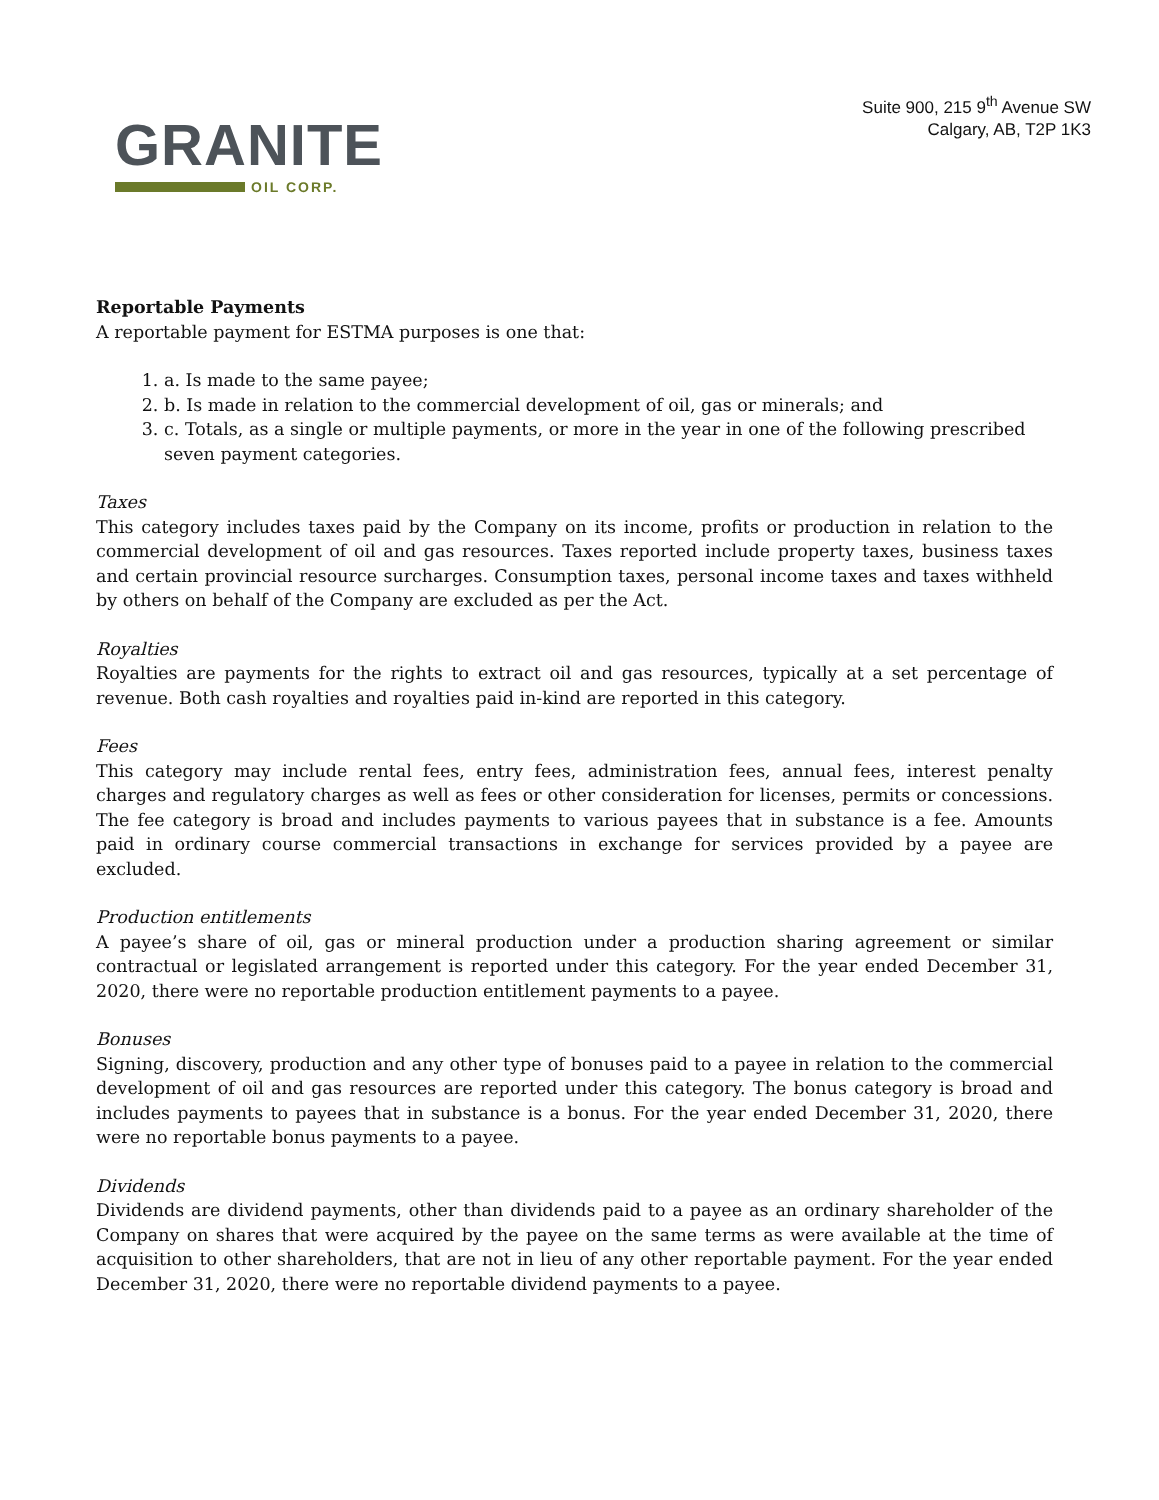GRANITE
OIL CORP.
Suite 900, 215 9<sup>th</sup> Avenue SW
Calgary, AB, T2P 1K3
Reportable Payments
A reportable payment for ESTMA purposes is one that:
1. a. Is made to the same payee;
2. b. Is made in relation to the commercial development of oil, gas or minerals; and
3. c. Totals, as a single or multiple payments, or more in the year in one of the following prescribed seven payment categories.
Taxes
This category includes taxes paid by the Company on its income, profits or production in relation to the commercial development of oil and gas resources. Taxes reported include property taxes, business taxes and certain provincial resource surcharges. Consumption taxes, personal income taxes and taxes withheld by others on behalf of the Company are excluded as per the Act.
Royalties
Royalties are payments for the rights to extract oil and gas resources, typically at a set percentage of revenue. Both cash royalties and royalties paid in-kind are reported in this category.
Fees
This category may include rental fees, entry fees, administration fees, annual fees, interest penalty charges and regulatory charges as well as fees or other consideration for licenses, permits or concessions. The fee category is broad and includes payments to various payees that in substance is a fee. Amounts paid in ordinary course commercial transactions in exchange for services provided by a payee are excluded.
Production entitlements
A payee’s share of oil, gas or mineral production under a production sharing agreement or similar contractual or legislated arrangement is reported under this category. For the year ended December 31, 2020, there were no reportable production entitlement payments to a payee.
Bonuses
Signing, discovery, production and any other type of bonuses paid to a payee in relation to the commercial development of oil and gas resources are reported under this category. The bonus category is broad and includes payments to payees that in substance is a bonus. For the year ended December 31, 2020, there were no reportable bonus payments to a payee.
Dividends
Dividends are dividend payments, other than dividends paid to a payee as an ordinary shareholder of the Company on shares that were acquired by the payee on the same terms as were available at the time of acquisition to other shareholders, that are not in lieu of any other reportable payment. For the year ended December 31, 2020, there were no reportable dividend payments to a payee.